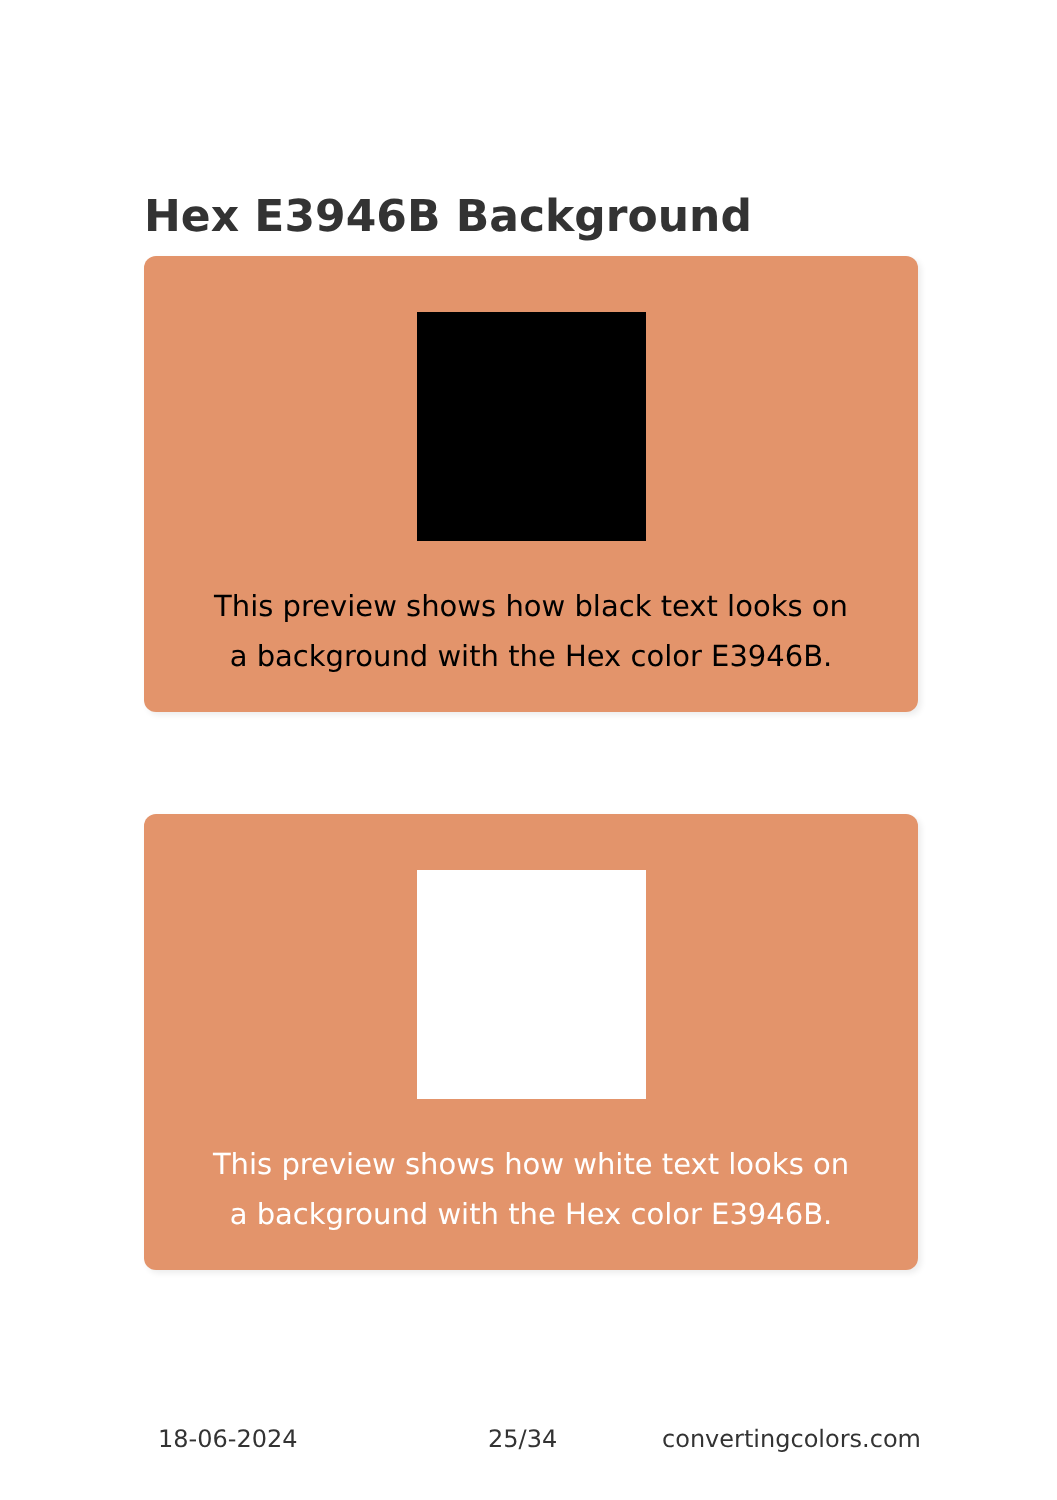Hex E3946B Background
This preview shows how black text looks on a background with the Hex color E3946B.
This preview shows how white text looks on a background with the Hex color E3946B.
18-06-2024 25/34 convertingcolors.com